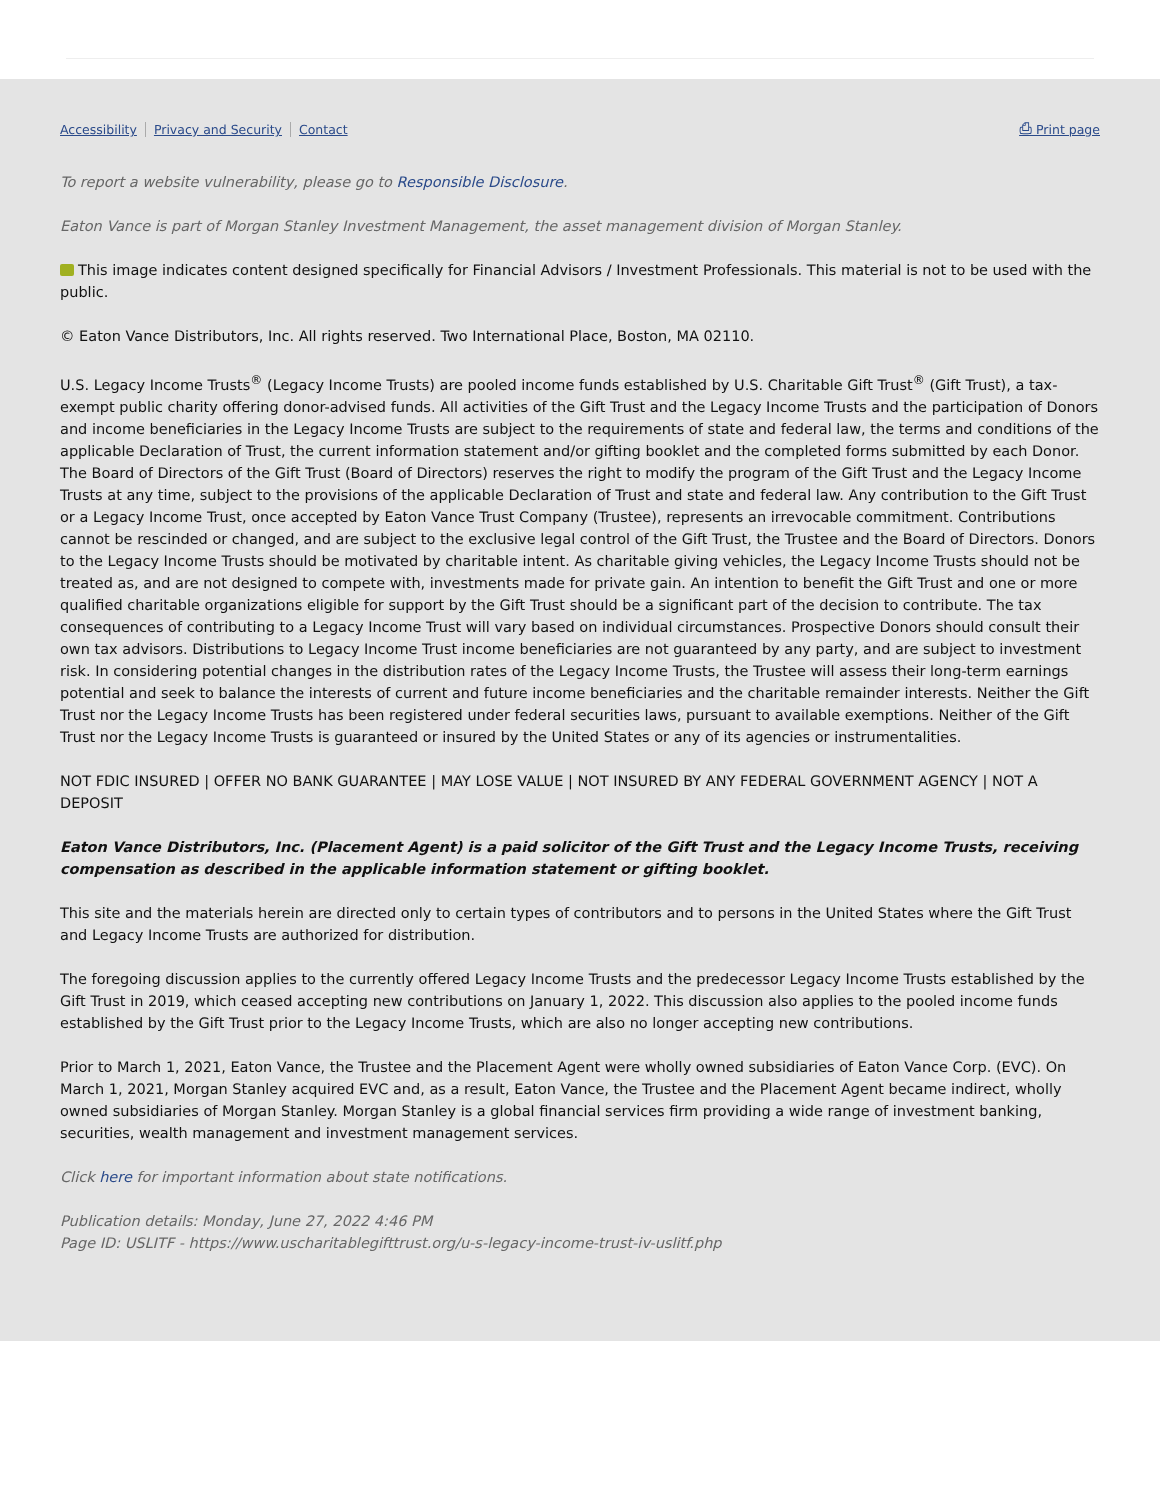Accessibility Privacy and Security Contact
⎙ Print page
To report a website vulnerability, please go to Responsible Disclosure.
Eaton Vance is part of Morgan Stanley Investment Management, the asset management division of Morgan Stanley.
This image indicates content designed specifically for Financial Advisors / Investment Professionals. This material is not to be used with the public.
© Eaton Vance Distributors, Inc. All rights reserved. Two International Place, Boston, MA 02110.
U.S. Legacy Income Trusts<sup>®</sup> (Legacy Income Trusts) are pooled income funds established by U.S. Charitable Gift Trust<sup>®</sup> (Gift Trust), a tax-exempt public charity offering donor-advised funds. All activities of the Gift Trust and the Legacy Income Trusts and the participation of Donors and income beneficiaries in the Legacy Income Trusts are subject to the requirements of state and federal law, the terms and conditions of the applicable Declaration of Trust, the current information statement and/or gifting booklet and the completed forms submitted by each Donor. The Board of Directors of the Gift Trust (Board of Directors) reserves the right to modify the program of the Gift Trust and the Legacy Income Trusts at any time, subject to the provisions of the applicable Declaration of Trust and state and federal law. Any contribution to the Gift Trust or a Legacy Income Trust, once accepted by Eaton Vance Trust Company (Trustee), represents an irrevocable commitment. Contributions cannot be rescinded or changed, and are subject to the exclusive legal control of the Gift Trust, the Trustee and the Board of Directors. Donors to the Legacy Income Trusts should be motivated by charitable intent. As charitable giving vehicles, the Legacy Income Trusts should not be treated as, and are not designed to compete with, investments made for private gain. An intention to benefit the Gift Trust and one or more qualified charitable organizations eligible for support by the Gift Trust should be a significant part of the decision to contribute. The tax consequences of contributing to a Legacy Income Trust will vary based on individual circumstances. Prospective Donors should consult their own tax advisors. Distributions to Legacy Income Trust income beneficiaries are not guaranteed by any party, and are subject to investment risk. In considering potential changes in the distribution rates of the Legacy Income Trusts, the Trustee will assess their long-term earnings potential and seek to balance the interests of current and future income beneficiaries and the charitable remainder interests. Neither the Gift Trust nor the Legacy Income Trusts has been registered under federal securities laws, pursuant to available exemptions. Neither of the Gift Trust nor the Legacy Income Trusts is guaranteed or insured by the United States or any of its agencies or instrumentalities.
NOT FDIC INSURED | OFFER NO BANK GUARANTEE | MAY LOSE VALUE | NOT INSURED BY ANY FEDERAL GOVERNMENT AGENCY | NOT A DEPOSIT
Eaton Vance Distributors, Inc. (Placement Agent) is a paid solicitor of the Gift Trust and the Legacy Income Trusts, receiving compensation as described in the applicable information statement or gifting booklet.
This site and the materials herein are directed only to certain types of contributors and to persons in the United States where the Gift Trust and Legacy Income Trusts are authorized for distribution.
The foregoing discussion applies to the currently offered Legacy Income Trusts and the predecessor Legacy Income Trusts established by the Gift Trust in 2019, which ceased accepting new contributions on January 1, 2022. This discussion also applies to the pooled income funds established by the Gift Trust prior to the Legacy Income Trusts, which are also no longer accepting new contributions.
Prior to March 1, 2021, Eaton Vance, the Trustee and the Placement Agent were wholly owned subsidiaries of Eaton Vance Corp. (EVC). On March 1, 2021, Morgan Stanley acquired EVC and, as a result, Eaton Vance, the Trustee and the Placement Agent became indirect, wholly owned subsidiaries of Morgan Stanley. Morgan Stanley is a global financial services firm providing a wide range of investment banking, securities, wealth management and investment management services.
Click here for important information about state notifications.
Publication details: Monday, June 27, 2022 4:46 PM
Page ID: USLITF - https://www.uscharitablegifttrust.org/u-s-legacy-income-trust-iv-uslitf.php